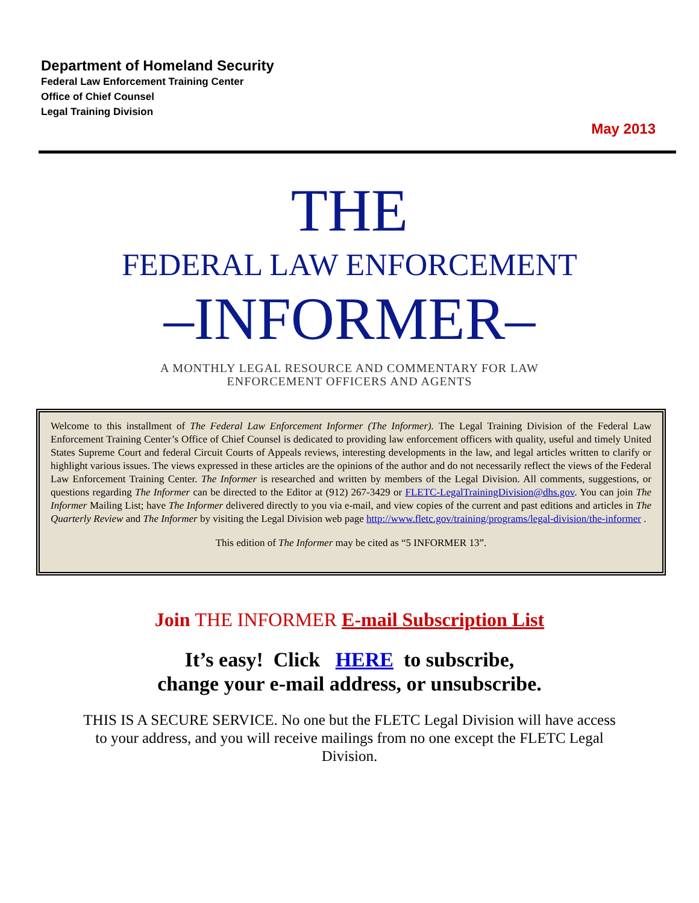Department of Homeland Security
Federal Law Enforcement Training Center
Office of Chief Counsel
Legal Training Division
May 2013
THE
FEDERAL LAW ENFORCEMENT
–INFORMER–
A MONTHLY LEGAL RESOURCE AND COMMENTARY FOR LAW
ENFORCEMENT OFFICERS AND AGENTS
Welcome to this installment of The Federal Law Enforcement Informer (The Informer). The Legal Training Division of the Federal Law Enforcement Training Center’s Office of Chief Counsel is dedicated to providing law enforcement officers with quality, useful and timely United States Supreme Court and federal Circuit Courts of Appeals reviews, interesting developments in the law, and legal articles written to clarify or highlight various issues. The views expressed in these articles are the opinions of the author and do not necessarily reflect the views of the Federal Law Enforcement Training Center. The Informer is researched and written by members of the Legal Division. All comments, suggestions, or questions regarding The Informer can be directed to the Editor at (912) 267-3429 or FLETC-LegalTrainingDivision@dhs.gov. You can join The Informer Mailing List; have The Informer delivered directly to you via e-mail, and view copies of the current and past editions and articles in The Quarterly Review and The Informer by visiting the Legal Division web page http://www.fletc.gov/training/programs/legal-division/the-informer .
This edition of The Informer may be cited as “5 INFORMER 13”.
Join THE INFORMER E-mail Subscription List
It’s easy! Click HERE to subscribe,
change your e-mail address, or unsubscribe.
THIS IS A SECURE SERVICE. No one but the FLETC Legal Division will have access to your address, and you will receive mailings from no one except the FLETC Legal Division.